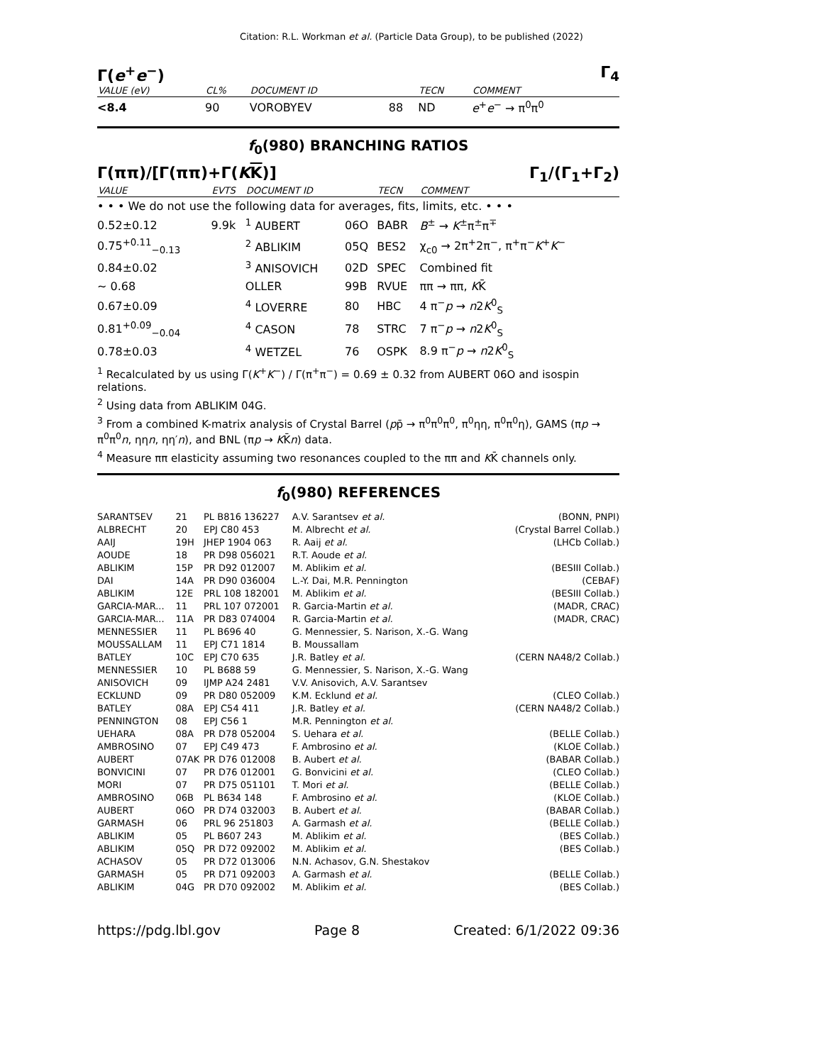Citation: R.L. Workman et al. (Particle Data Group), to be published (2022)
Γ(e<sup>+</sup>e<sup>−</sup>) Γ<sub>4</sub>
| VALUE (eV) | CL% | DOCUMENT ID | | TECN | COMMENT |
| --- | --- | --- | --- | --- | --- |
| <8.4 | 90 | VOROBYEV | 88 | ND | e<sup>+</sup> e<sup>−</sup> → π<sup>0</sup>π<sup>0</sup> |
f<sub>0</sub>(980) BRANCHING RATIOS
Γ(ππ)/[Γ(ππ)+Γ(KK)] Γ<sub>1</sub>/(Γ<sub>1</sub>+Γ<sub>2</sub>)
| VALUE | EVTS | DOCUMENT ID | | TECN | COMMENT |
| --- | --- | --- | --- | --- | --- |
| • • • We do not use the following data for averages, fits, limits, etc. • • • | | | | | |
| 0.52±0.12 | 9.9k | <sup>1</sup> AUBERT | 06O | BABR | B<sup>±</sup> → K<sup>±</sup>π<sup>±</sup>π<sup>∓</sup> |
| 0.75<sup>+0.11</sup><sub>−0.13</sub> | | <sup>2</sup> ABLIKIM | 05Q | BES2 | χ<sub>c0</sub> → 2π<sup>+</sup>2π<sup>−</sup>, π<sup>+</sup>π<sup>−</sup> K<sup>+</sup> K<sup>−</sup> |
| 0.84±0.02 | | <sup>3</sup> ANISOVICH | 02D | SPEC | Combined fit |
| ∼ 0.68 | | OLLER | 99B | RVUE | ππ → ππ, K K̄ |
| 0.67±0.09 | | <sup>4</sup> LOVERRE | 80 | HBC | 4 π<sup>−</sup> p → n 2 K<sup>0</sup><sub>S</sub> |
| 0.81<sup>+0.09</sup><sub>−0.04</sub> | | <sup>4</sup> CASON | 78 | STRC | 7 π<sup>−</sup> p → n 2 K<sup>0</sup><sub>S</sub> |
| 0.78±0.03 | | <sup>4</sup> WETZEL | 76 | OSPK | 8.9 π<sup>−</sup> p → n 2 K<sup>0</sup><sub>S</sub> |
<sup>1</sup> Recalculated by us using Γ(K<sup>+</sup>K<sup>−</sup>) / Γ(π<sup>+</sup>π<sup>−</sup>) = 0.69 ± 0.32 from AUBERT 06O and isospin relations.
<sup>2</sup> Using data from ABLIKIM 04G.
<sup>3</sup> From a combined K-matrix analysis of Crystal Barrel (pp̄ → π<sup>0</sup>π<sup>0</sup>π<sup>0</sup>, π<sup>0</sup>ηη, π<sup>0</sup>π<sup>0</sup>η), GAMS (πp → π<sup>0</sup>π<sup>0</sup>n, ηηn, ηη′n), and BNL (πp → KK̄n) data.
<sup>4</sup> Measure ππ elasticity assuming two resonances coupled to the ππ and KK̄ channels only.
f<sub>0</sub>(980) REFERENCES
| SARANTSEV | 21 | PL B816 136227 | A.V. Sarantsev et al. | (BONN, PNPI) |
| ALBRECHT | 20 | EPJ C80 453 | M. Albrecht et al. | (Crystal Barrel Collab.) |
| AAIJ | 19H | JHEP 1904 063 | R. Aaij et al. | (LHCb Collab.) |
| AOUDE | 18 | PR D98 056021 | R.T. Aoude et al. | |
| ABLIKIM | 15P | PR D92 012007 | M. Ablikim et al. | (BESIII Collab.) |
| DAI | 14A | PR D90 036004 | L.-Y. Dai, M.R. Pennington | (CEBAF) |
| ABLIKIM | 12E | PRL 108 182001 | M. Ablikim et al. | (BESIII Collab.) |
| GARCIA-MAR... | 11 | PRL 107 072001 | R. Garcia-Martin et al. | (MADR, CRAC) |
| GARCIA-MAR... | 11A | PR D83 074004 | R. Garcia-Martin et al. | (MADR, CRAC) |
| MENNESSIER | 11 | PL B696 40 | G. Mennessier, S. Narison, X.-G. Wang | |
| MOUSSALLAM | 11 | EPJ C71 1814 | B. Moussallam | |
| BATLEY | 10C | EPJ C70 635 | J.R. Batley et al. | (CERN NA48/2 Collab.) |
| MENNESSIER | 10 | PL B688 59 | G. Mennessier, S. Narison, X.-G. Wang | |
| ANISOVICH | 09 | IJMP A24 2481 | V.V. Anisovich, A.V. Sarantsev | |
| ECKLUND | 09 | PR D80 052009 | K.M. Ecklund et al. | (CLEO Collab.) |
| BATLEY | 08A | EPJ C54 411 | J.R. Batley et al. | (CERN NA48/2 Collab.) |
| PENNINGTON | 08 | EPJ C56 1 | M.R. Pennington et al. | |
| UEHARA | 08A | PR D78 052004 | S. Uehara et al. | (BELLE Collab.) |
| AMBROSINO | 07 | EPJ C49 473 | F. Ambrosino et al. | (KLOE Collab.) |
| AUBERT | 07AK | PR D76 012008 | B. Aubert et al. | (BABAR Collab.) |
| BONVICINI | 07 | PR D76 012001 | G. Bonvicini et al. | (CLEO Collab.) |
| MORI | 07 | PR D75 051101 | T. Mori et al. | (BELLE Collab.) |
| AMBROSINO | 06B | PL B634 148 | F. Ambrosino et al. | (KLOE Collab.) |
| AUBERT | 06O | PR D74 032003 | B. Aubert et al. | (BABAR Collab.) |
| GARMASH | 06 | PRL 96 251803 | A. Garmash et al. | (BELLE Collab.) |
| ABLIKIM | 05 | PL B607 243 | M. Ablikim et al. | (BES Collab.) |
| ABLIKIM | 05Q | PR D72 092002 | M. Ablikim et al. | (BES Collab.) |
| ACHASOV | 05 | PR D72 013006 | N.N. Achasov, G.N. Shestakov | |
| GARMASH | 05 | PR D71 092003 | A. Garmash et al. | (BELLE Collab.) |
| ABLIKIM | 04G | PR D70 092002 | M. Ablikim et al. | (BES Collab.) |
https://pdg.lbl.gov Page 8 Created: 6/1/2022 09:36